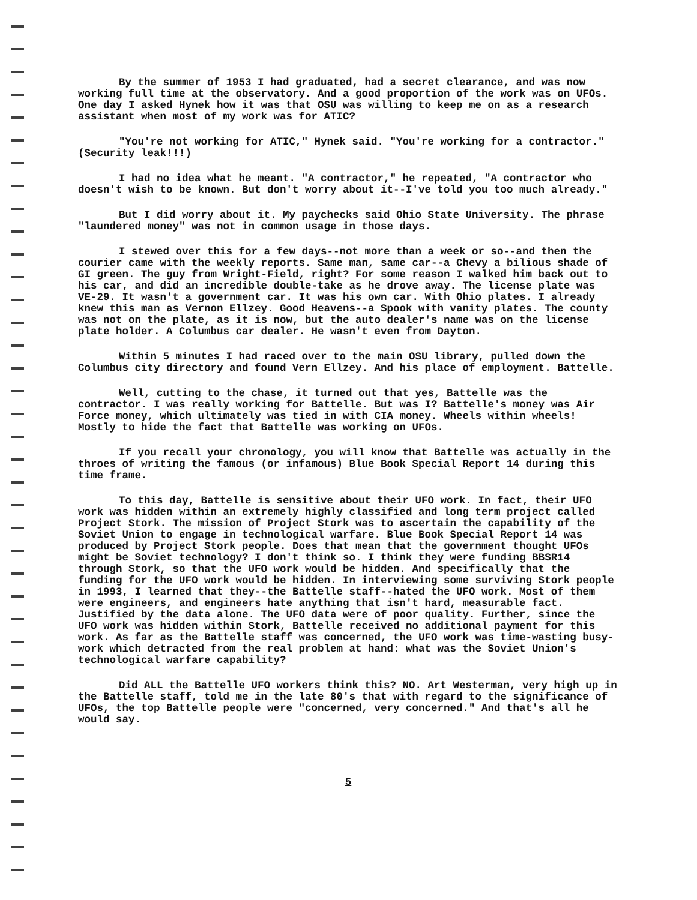By the summer of 1953 I had graduated, had a secret clearance, and was now working full time at the observatory. And a good proportion of the work was on UFOs. One day I asked Hynek how it was that OSU was willing to keep me on as a research assistant when most of my work was for ATIC?
"You're not working for ATIC," Hynek said. "You're working for a contractor." (Security leak!!!)
I had no idea what he meant. "A contractor," he repeated, "A contractor who doesn't wish to be known. But don't worry about it--I've told you too much already."
But I did worry about it. My paychecks said Ohio State University. The phrase "laundered money" was not in common usage in those days.
I stewed over this for a few days--not more than a week or so--and then the courier came with the weekly reports. Same man, same car--a Chevy a bilious shade of GI green. The guy from Wright-Field, right? For some reason I walked him back out to his car, and did an incredible double-take as he drove away. The license plate was VE-29. It wasn't a government car. It was his own car. With Ohio plates. I already knew this man as Vernon Ellzey. Good Heavens--a Spook with vanity plates. The county was not on the plate, as it is now, but the auto dealer's name was on the license plate holder. A Columbus car dealer. He wasn't even from Dayton.
Within 5 minutes I had raced over to the main OSU library, pulled down the Columbus city directory and found Vern Ellzey. And his place of employment. Battelle.
Well, cutting to the chase, it turned out that yes, Battelle was the contractor. I was really working for Battelle. But was I? Battelle's money was Air Force money, which ultimately was tied in with CIA money. Wheels within wheels! Mostly to hide the fact that Battelle was working on UFOs.
If you recall your chronology, you will know that Battelle was actually in the throes of writing the famous (or infamous) Blue Book Special Report 14 during this time frame.
To this day, Battelle is sensitive about their UFO work. In fact, their UFO work was hidden within an extremely highly classified and long term project called Project Stork. The mission of Project Stork was to ascertain the capability of the Soviet Union to engage in technological warfare. Blue Book Special Report 14 was produced by Project Stork people. Does that mean that the government thought UFOs might be Soviet technology? I don't think so. I think they were funding BBSR14 through Stork, so that the UFO work would be hidden. And specifically that the funding for the UFO work would be hidden. In interviewing some surviving Stork people in 1993, I learned that they--the Battelle staff--hated the UFO work. Most of them were engineers, and engineers hate anything that isn't hard, measurable fact. Justified by the data alone. The UFO data were of poor quality. Further, since the UFO work was hidden within Stork, Battelle received no additional payment for this work. As far as the Battelle staff was concerned, the UFO work was time-wasting busy-work which detracted from the real problem at hand: what was the Soviet Union's technological warfare capability?
Did ALL the Battelle UFO workers think this? NO. Art Westerman, very high up in the Battelle staff, told me in the late 80's that with regard to the significance of UFOs, the top Battelle people were "concerned, very concerned." And that's all he would say.
5